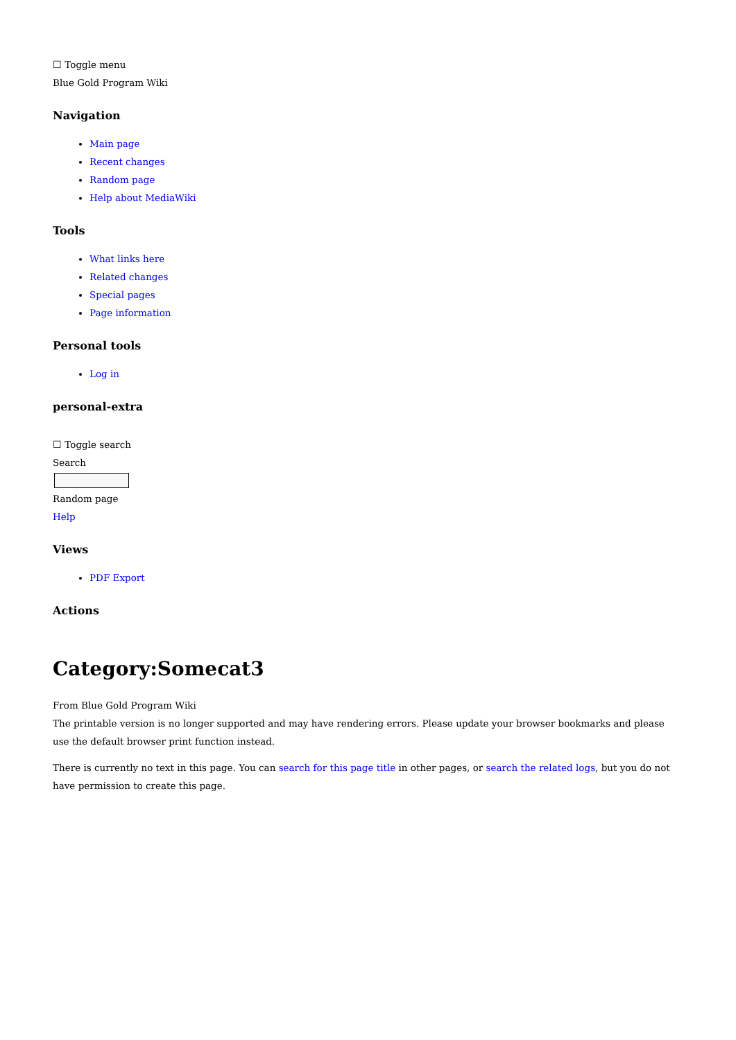☐ Toggle menu
Blue Gold Program Wiki
Navigation
Main page
Recent changes
Random page
Help about MediaWiki
Tools
What links here
Related changes
Special pages
Page information
Personal tools
Log in
personal-extra
☐ Toggle search
Search
Random page
Help
Views
PDF Export
Actions
Category:Somecat3
From Blue Gold Program Wiki
The printable version is no longer supported and may have rendering errors. Please update your browser bookmarks and please use the default browser print function instead.
There is currently no text in this page. You can search for this page title in other pages, or search the related logs, but you do not have permission to create this page.